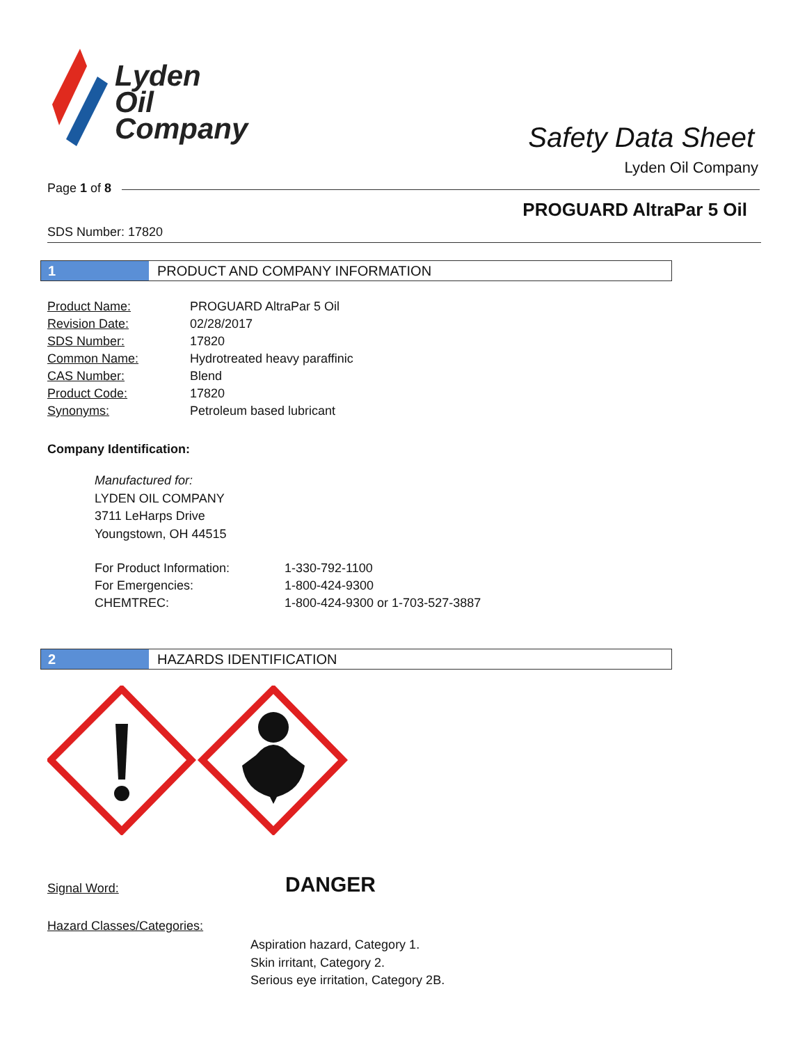Lyden
Oil
Company
Safety Data Sheet
Lyden Oil Company
Page 1 of 8
PROGUARD AltraPar 5 Oil
SDS Number: 17820
1 PRODUCT AND COMPANY INFORMATION
| Product Name: | PROGUARD AltraPar 5 Oil |
| Revision Date: | 02/28/2017 |
| SDS Number: | 17820 |
| Common Name: | Hydrotreated heavy paraffinic |
| CAS Number: | Blend |
| Product Code: | 17820 |
| Synonyms: | Petroleum based lubricant |
Company Identification:
Manufactured for:
LYDEN OIL COMPANY
3711 LeHarps Drive
Youngstown, OH 44515
| For Product Information: | 1-330-792-1100 |
| For Emergencies: | 1-800-424-9300 |
| CHEMTREC: | 1-800-424-9300 or 1-703-527-3887 |
2 HAZARDS IDENTIFICATION
Signal Word: DANGER
Hazard Classes/Categories:
Aspiration hazard, Category 1.
Skin irritant, Category 2.
Serious eye irritation, Category 2B.